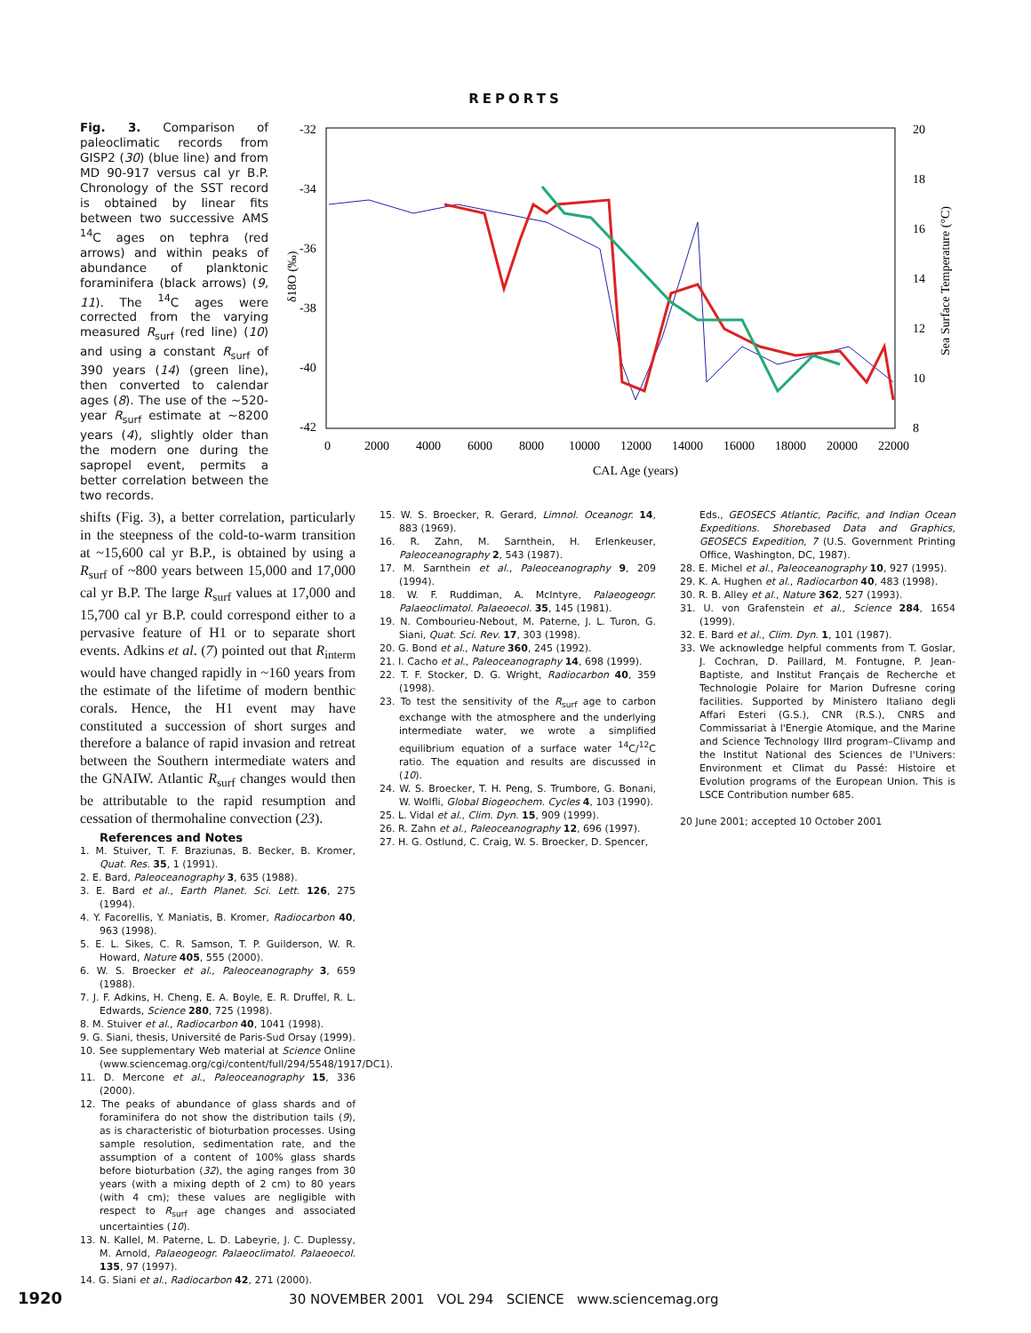REPORTS
Fig. 3. Comparison of paleoclimatic records from GISP2 (30) (blue line) and from MD 90-917 versus cal yr B.P. Chronology of the SST record is obtained by linear fits between two successive AMS <sup>14</sup>C ages on tephra (red arrows) and within peaks of abundance of planktonic foraminifera (black arrows) (9, 11). The <sup>14</sup>C ages were corrected from the varying measured R<sub>surf</sub> (red line) (10) and using a constant R<sub>surf</sub> of 390 years (14) (green line), then converted to calendar ages (8). The use of the ~520-year R<sub>surf</sub> estimate at ~8200 years (4), slightly older than the modern one during the sapropel event, permits a better correlation between the two records.
-32
-34
-36
-38
-40
-42
20
18
16
14
12
10
8
0
2000
4000
6000
8000
10000
12000
14000
16000
18000
20000
22000
CAL Age (years)
δ18O (‰)
Sea Surface Temperature (°C)
shifts (Fig. 3), a better correlation, particularly in the steepness of the cold-to-warm transition at ~15,600 cal yr B.P., is obtained by using a R<sub>surf</sub> of ~800 years between 15,000 and 17,000 cal yr B.P. The large R<sub>surf</sub> values at 17,000 and 15,700 cal yr B.P. could correspond either to a pervasive feature of H1 or to separate short events. Adkins et al. (7) pointed out that R<sub>interm</sub> would have changed rapidly in ~160 years from the estimate of the lifetime of modern benthic corals. Hence, the H1 event may have constituted a succession of short surges and therefore a balance of rapid invasion and retreat between the Southern intermediate waters and the GNAIW. Atlantic R<sub>surf</sub> changes would then be attributable to the rapid resumption and cessation of thermohaline convection (23).
References and Notes
1. M. Stuiver, T. F. Braziunas, B. Becker, B. Kromer, Quat. Res. 35, 1 (1991).
2. E. Bard, Paleoceanography 3, 635 (1988).
3. E. Bard et al., Earth Planet. Sci. Lett. 126, 275 (1994).
4. Y. Facorellis, Y. Maniatis, B. Kromer, Radiocarbon 40, 963 (1998).
5. E. L. Sikes, C. R. Samson, T. P. Guilderson, W. R. Howard, Nature 405, 555 (2000).
6. W. S. Broecker et al., Paleoceanography 3, 659 (1988).
7. J. F. Adkins, H. Cheng, E. A. Boyle, E. R. Druffel, R. L. Edwards, Science 280, 725 (1998).
8. M. Stuiver et al., Radiocarbon 40, 1041 (1998).
9. G. Siani, thesis, Université de Paris-Sud Orsay (1999).
10. See supplementary Web material at Science Online (www.sciencemag.org/cgi/content/full/294/5548/1917/DC1).
11. D. Mercone et al., Paleoceanography 15, 336 (2000).
12. The peaks of abundance of glass shards and of foraminifera do not show the distribution tails (9), as is characteristic of bioturbation processes. Using sample resolution, sedimentation rate, and the assumption of a content of 100% glass shards before bioturbation (32), the aging ranges from 30 years (with a mixing depth of 2 cm) to 80 years (with 4 cm); these values are negligible with respect to R<sub>surf</sub> age changes and associated uncertainties (10).
13. N. Kallel, M. Paterne, L. D. Labeyrie, J. C. Duplessy, M. Arnold, Palaeogeogr. Palaeoclimatol. Palaeoecol. 135, 97 (1997).
14. G. Siani et al., Radiocarbon 42, 271 (2000).
15. W. S. Broecker, R. Gerard, Limnol. Oceanogr. 14, 883 (1969).
16. R. Zahn, M. Sarnthein, H. Erlenkeuser, Paleoceanography 2, 543 (1987).
17. M. Sarnthein et al., Paleoceanography 9, 209 (1994).
18. W. F. Ruddiman, A. McIntyre, Palaeogeogr. Palaeoclimatol. Palaeoecol. 35, 145 (1981).
19. N. Combourieu-Nebout, M. Paterne, J. L. Turon, G. Siani, Quat. Sci. Rev. 17, 303 (1998).
20. G. Bond et al., Nature 360, 245 (1992).
21. I. Cacho et al., Paleoceanography 14, 698 (1999).
22. T. F. Stocker, D. G. Wright, Radiocarbon 40, 359 (1998).
23. To test the sensitivity of the R<sub>surf</sub> age to carbon exchange with the atmosphere and the underlying intermediate water, we wrote a simplified equilibrium equation of a surface water <sup>14</sup>C/<sup>12</sup>C ratio. The equation and results are discussed in (10).
24. W. S. Broecker, T. H. Peng, S. Trumbore, G. Bonani, W. Wolfli, Global Biogeochem. Cycles 4, 103 (1990).
25. L. Vidal et al., Clim. Dyn. 15, 909 (1999).
26. R. Zahn et al., Paleoceanography 12, 696 (1997).
27. H. G. Ostlund, C. Craig, W. S. Broecker, D. Spencer,
Eds., GEOSECS Atlantic, Pacific, and Indian Ocean Expeditions. Shorebased Data and Graphics, GEOSECS Expedition, 7 (U.S. Government Printing Office, Washington, DC, 1987).
28. E. Michel et al., Paleoceanography 10, 927 (1995).
29. K. A. Hughen et al., Radiocarbon 40, 483 (1998).
30. R. B. Alley et al., Nature 362, 527 (1993).
31. U. von Grafenstein et al., Science 284, 1654 (1999).
32. E. Bard et al., Clim. Dyn. 1, 101 (1987).
33. We acknowledge helpful comments from T. Goslar, J. Cochran, D. Paillard, M. Fontugne, P. Jean-Baptiste, and Institut Français de Recherche et Technologie Polaire for Marion Dufresne coring facilities. Supported by Ministero Italiano degli Affari Esteri (G.S.), CNR (R.S.), CNRS and Commissariat à l'Energie Atomique, and the Marine and Science Technology IIIrd program–Clivamp and the Institut National des Sciences de l'Univers: Environment et Climat du Passé: Histoire et Evolution programs of the European Union. This is LSCE Contribution number 685.
20 June 2001; accepted 10 October 2001
1920 30 NOVEMBER 2001 VOL 294 SCIENCE www.sciencemag.org